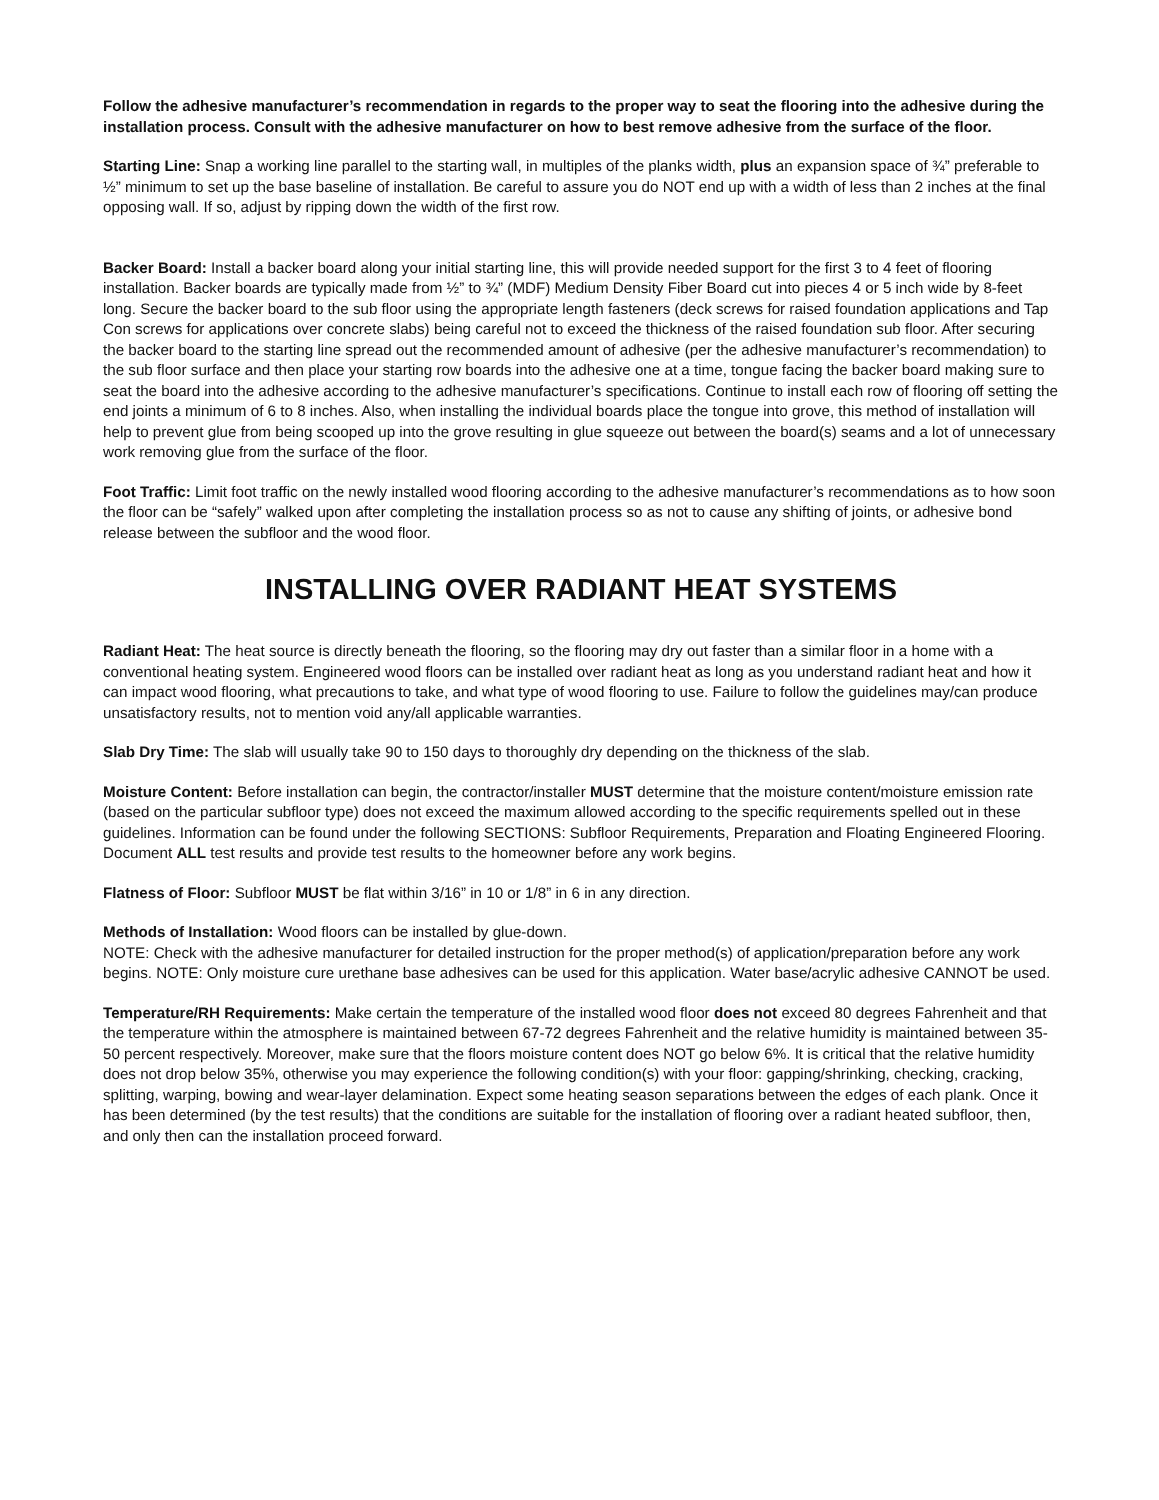Follow the adhesive manufacturer’s recommendation in regards to the proper way to seat the flooring into the adhesive during the installation process. Consult with the adhesive manufacturer on how to best remove adhesive from the surface of the floor.
Starting Line: Snap a working line parallel to the starting wall, in multiples of the planks width, plus an expansion space of ¾” preferable to ½” minimum to set up the base baseline of installation. Be careful to assure you do NOT end up with a width of less than 2 inches at the final opposing wall. If so, adjust by ripping down the width of the first row.
Backer Board: Install a backer board along your initial starting line, this will provide needed support for the first 3 to 4 feet of flooring installation. Backer boards are typically made from ½” to ¾” (MDF) Medium Density Fiber Board cut into pieces 4 or 5 inch wide by 8-feet long. Secure the backer board to the sub floor using the appropriate length fasteners (deck screws for raised foundation applications and Tap Con screws for applications over concrete slabs) being careful not to exceed the thickness of the raised foundation sub floor. After securing the backer board to the starting line spread out the recommended amount of adhesive (per the adhesive manufacturer’s recommendation) to the sub floor surface and then place your starting row boards into the adhesive one at a time, tongue facing the backer board making sure to seat the board into the adhesive according to the adhesive manufacturer’s specifications. Continue to install each row of flooring off setting the end joints a minimum of 6 to 8 inches. Also, when installing the individual boards place the tongue into grove, this method of installation will help to prevent glue from being scooped up into the grove resulting in glue squeeze out between the board(s) seams and a lot of unnecessary work removing glue from the surface of the floor.
Foot Traffic: Limit foot traffic on the newly installed wood flooring according to the adhesive manufacturer’s recommendations as to how soon the floor can be “safely” walked upon after completing the installation process so as not to cause any shifting of joints, or adhesive bond release between the subfloor and the wood floor.
INSTALLING OVER RADIANT HEAT SYSTEMS
Radiant Heat: The heat source is directly beneath the flooring, so the flooring may dry out faster than a similar floor in a home with a conventional heating system. Engineered wood floors can be installed over radiant heat as long as you understand radiant heat and how it can impact wood flooring, what precautions to take, and what type of wood flooring to use. Failure to follow the guidelines may/can produce unsatisfactory results, not to mention void any/all applicable warranties.
Slab Dry Time: The slab will usually take 90 to 150 days to thoroughly dry depending on the thickness of the slab.
Moisture Content: Before installation can begin, the contractor/installer MUST determine that the moisture content/moisture emission rate (based on the particular subfloor type) does not exceed the maximum allowed according to the specific requirements spelled out in these guidelines. Information can be found under the following SECTIONS: Subfloor Requirements, Preparation and Floating Engineered Flooring. Document ALL test results and provide test results to the homeowner before any work begins.
Flatness of Floor: Subfloor MUST be flat within 3/16” in 10 or 1/8” in 6 in any direction.
Methods of Installation: Wood floors can be installed by glue-down.
NOTE: Check with the adhesive manufacturer for detailed instruction for the proper method(s) of application/preparation before any work begins. NOTE: Only moisture cure urethane base adhesives can be used for this application. Water base/acrylic adhesive CANNOT be used.
Temperature/RH Requirements: Make certain the temperature of the installed wood floor does not exceed 80 degrees Fahrenheit and that the temperature within the atmosphere is maintained between 67-72 degrees Fahrenheit and the relative humidity is maintained between 35-50 percent respectively. Moreover, make sure that the floors moisture content does NOT go below 6%. It is critical that the relative humidity does not drop below 35%, otherwise you may experience the following condition(s) with your floor: gapping/shrinking, checking, cracking, splitting, warping, bowing and wear-layer delamination. Expect some heating season separations between the edges of each plank. Once it has been determined (by the test results) that the conditions are suitable for the installation of flooring over a radiant heated subfloor, then, and only then can the installation proceed forward.